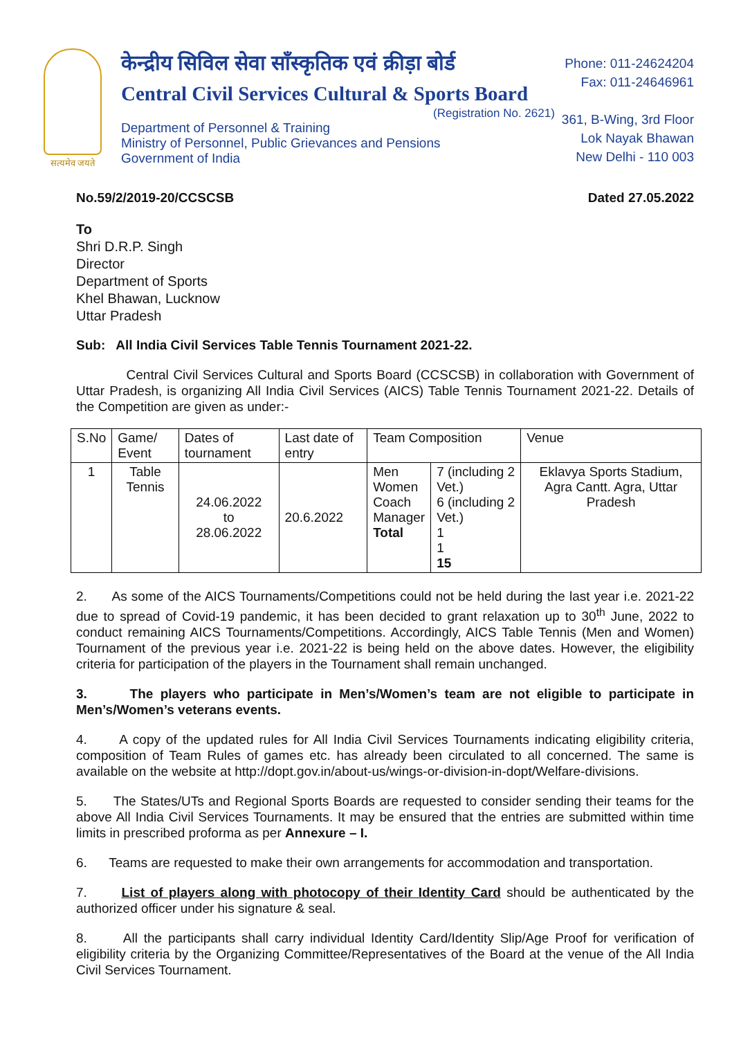सत्यमेव जयते
केन्द्रीय सिविल सेवा साँस्कृतिक एवं क्रीड़ा बोर्ड
Central Civil Services Cultural & Sports Board
(Registration No. 2621)
Department of Personnel & Training
Ministry of Personnel, Public Grievances and Pensions
Government of India
Phone: 011-24624204
Fax: 011-24646961
361, B-Wing, 3rd Floor
Lok Nayak Bhawan
New Delhi - 110 003
No.59/2/2019-20/CCSCSB Dated 27.05.2022
To
Shri D.R.P. Singh
Director
Department of Sports
Khel Bhawan, Lucknow
Uttar Pradesh
Sub: All India Civil Services Table Tennis Tournament 2021-22.
Central Civil Services Cultural and Sports Board (CCSCSB) in collaboration with Government of Uttar Pradesh, is organizing All India Civil Services (AICS) Table Tennis Tournament 2021-22. Details of the Competition are given as under:-
| S.No | Game/ Event | Dates of tournament | Last date of entry | Team Composition | | Venue |
| --- | --- | --- | --- | --- | --- | --- |
| 1 | Table Tennis | 24.06.2022 to 28.06.2022 | 20.6.2022 | Men Women Coach Manager Total | 7 (including 2 Vet.) 6 (including 2 Vet.) 1 1 15 | Eklavya Sports Stadium, Agra Cantt. Agra, Uttar Pradesh |
2. As some of the AICS Tournaments/Competitions could not be held during the last year i.e. 2021-22 due to spread of Covid-19 pandemic, it has been decided to grant relaxation up to 30<sup>th</sup> June, 2022 to conduct remaining AICS Tournaments/Competitions. Accordingly, AICS Table Tennis (Men and Women) Tournament of the previous year i.e. 2021-22 is being held on the above dates. However, the eligibility criteria for participation of the players in the Tournament shall remain unchanged.
3. The players who participate in Men’s/Women’s team are not eligible to participate in Men’s/Women’s veterans events.
4. A copy of the updated rules for All India Civil Services Tournaments indicating eligibility criteria, composition of Team Rules of games etc. has already been circulated to all concerned. The same is available on the website at http://dopt.gov.in/about-us/wings-or-division-in-dopt/Welfare-divisions.
5. The States/UTs and Regional Sports Boards are requested to consider sending their teams for the above All India Civil Services Tournaments. It may be ensured that the entries are submitted within time limits in prescribed proforma as per Annexure – I.
6. Teams are requested to make their own arrangements for accommodation and transportation.
7. List of players along with photocopy of their Identity Card should be authenticated by the authorized officer under his signature & seal.
8. All the participants shall carry individual Identity Card/Identity Slip/Age Proof for verification of eligibility criteria by the Organizing Committee/Representatives of the Board at the venue of the All India Civil Services Tournament.